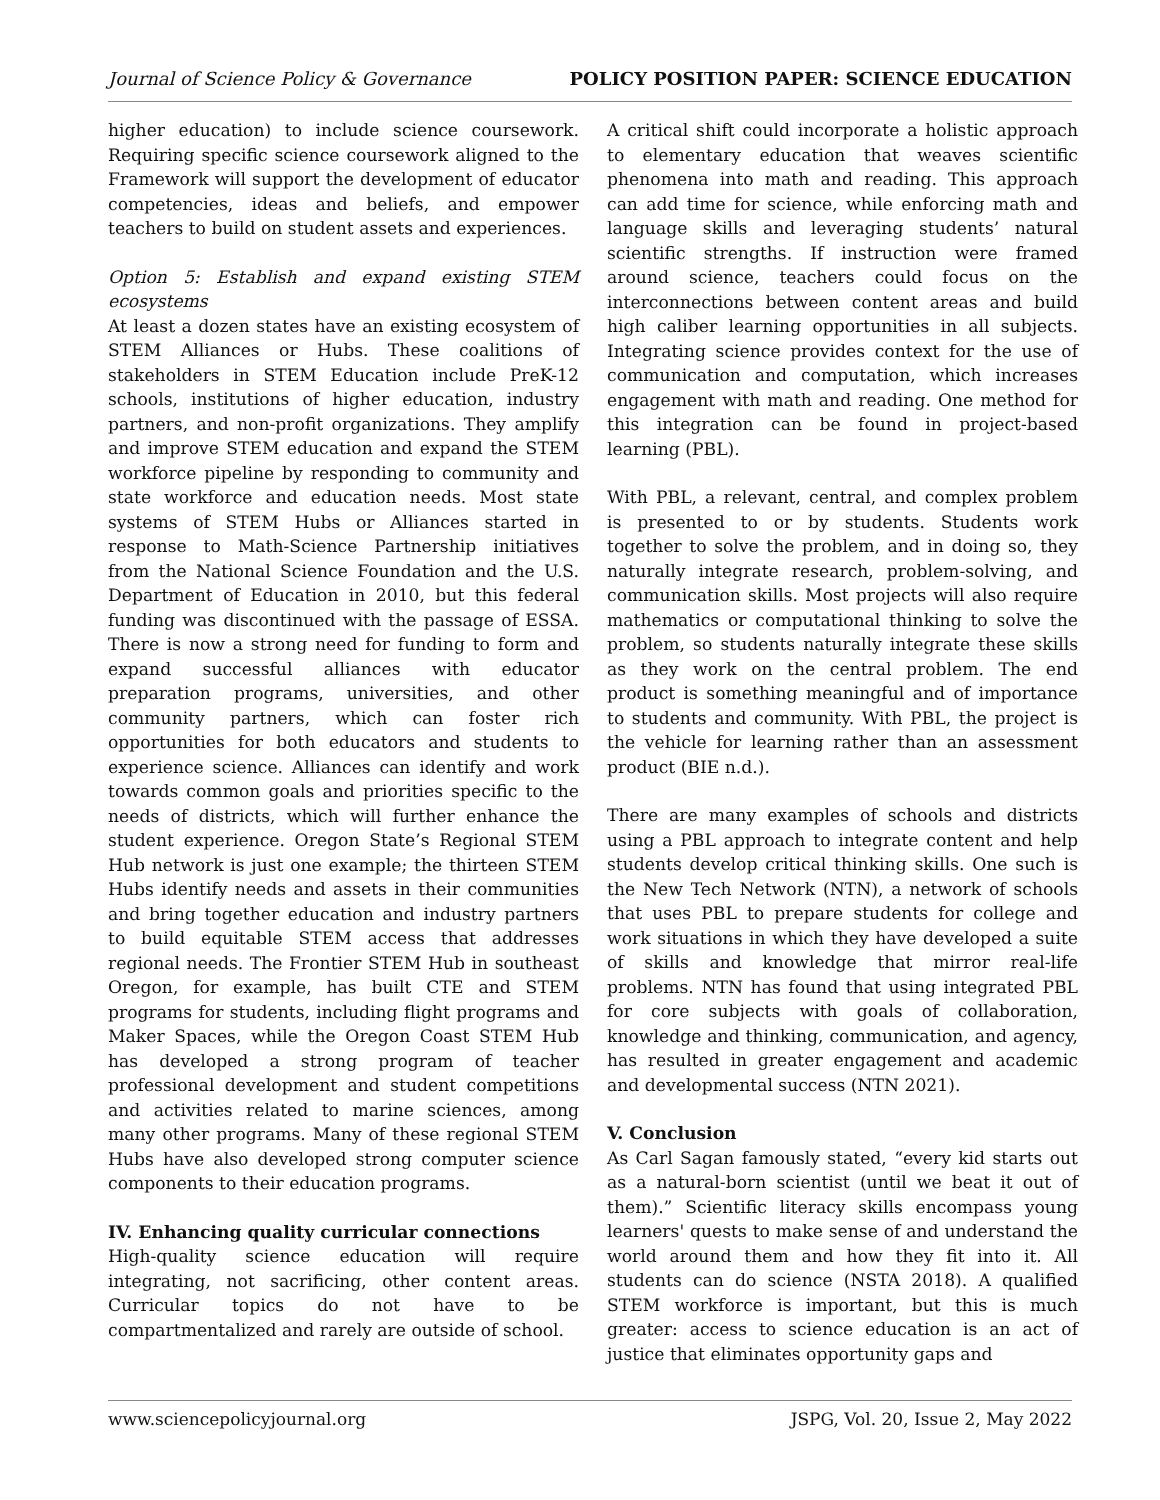Journal of Science Policy & Governance POLICY POSITION PAPER: SCIENCE EDUCATION
higher education) to include science coursework. Requiring specific science coursework aligned to the Framework will support the development of educator competencies, ideas and beliefs, and empower teachers to build on student assets and experiences.
Option 5: Establish and expand existing STEM ecosystems
At least a dozen states have an existing ecosystem of STEM Alliances or Hubs. These coalitions of stakeholders in STEM Education include PreK-12 schools, institutions of higher education, industry partners, and non-profit organizations. They amplify and improve STEM education and expand the STEM workforce pipeline by responding to community and state workforce and education needs. Most state systems of STEM Hubs or Alliances started in response to Math-Science Partnership initiatives from the National Science Foundation and the U.S. Department of Education in 2010, but this federal funding was discontinued with the passage of ESSA. There is now a strong need for funding to form and expand successful alliances with educator preparation programs, universities, and other community partners, which can foster rich opportunities for both educators and students to experience science. Alliances can identify and work towards common goals and priorities specific to the needs of districts, which will further enhance the student experience. Oregon State’s Regional STEM Hub network is just one example; the thirteen STEM Hubs identify needs and assets in their communities and bring together education and industry partners to build equitable STEM access that addresses regional needs. The Frontier STEM Hub in southeast Oregon, for example, has built CTE and STEM programs for students, including flight programs and Maker Spaces, while the Oregon Coast STEM Hub has developed a strong program of teacher professional development and student competitions and activities related to marine sciences, among many other programs. Many of these regional STEM Hubs have also developed strong computer science components to their education programs.
IV. Enhancing quality curricular connections
High-quality science education will require integrating, not sacrificing, other content areas. Curricular topics do not have to be compartmentalized and rarely are outside of school.
A critical shift could incorporate a holistic approach to elementary education that weaves scientific phenomena into math and reading. This approach can add time for science, while enforcing math and language skills and leveraging students’ natural scientific strengths. If instruction were framed around science, teachers could focus on the interconnections between content areas and build high caliber learning opportunities in all subjects. Integrating science provides context for the use of communication and computation, which increases engagement with math and reading. One method for this integration can be found in project-based learning (PBL).
With PBL, a relevant, central, and complex problem is presented to or by students. Students work together to solve the problem, and in doing so, they naturally integrate research, problem-solving, and communication skills. Most projects will also require mathematics or computational thinking to solve the problem, so students naturally integrate these skills as they work on the central problem. The end product is something meaningful and of importance to students and community. With PBL, the project is the vehicle for learning rather than an assessment product (BIE n.d.).
There are many examples of schools and districts using a PBL approach to integrate content and help students develop critical thinking skills. One such is the New Tech Network (NTN), a network of schools that uses PBL to prepare students for college and work situations in which they have developed a suite of skills and knowledge that mirror real-life problems. NTN has found that using integrated PBL for core subjects with goals of collaboration, knowledge and thinking, communication, and agency, has resulted in greater engagement and academic and developmental success (NTN 2021).
V. Conclusion
As Carl Sagan famously stated, “every kid starts out as a natural-born scientist (until we beat it out of them).” Scientific literacy skills encompass young learners' quests to make sense of and understand the world around them and how they fit into it. All students can do science (NSTA 2018). A qualified STEM workforce is important, but this is much greater: access to science education is an act of justice that eliminates opportunity gaps and
www.sciencepolicyjournal.org JSPG, Vol. 20, Issue 2, May 2022